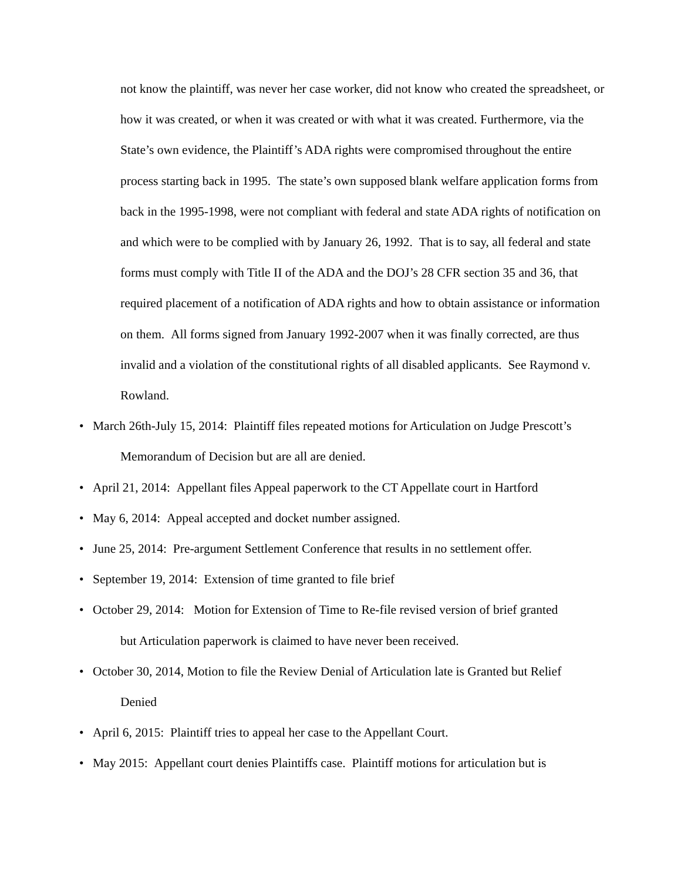not know the plaintiff, was never her case worker, did not know who created the spreadsheet, or how it was created, or when it was created or with what it was created. Furthermore, via the State’s own evidence, the Plaintiff’s ADA rights were compromised throughout the entire process starting back in 1995. The state’s own supposed blank welfare application forms from back in the 1995-1998, were not compliant with federal and state ADA rights of notification on and which were to be complied with by January 26, 1992. That is to say, all federal and state forms must comply with Title II of the ADA and the DOJ’s 28 CFR section 35 and 36, that required placement of a notification of ADA rights and how to obtain assistance or information on them. All forms signed from January 1992-2007 when it was finally corrected, are thus invalid and a violation of the constitutional rights of all disabled applicants. See Raymond v. Rowland.
• March 26th-July 15, 2014: Plaintiff files repeated motions for Articulation on Judge Prescott’s
Memorandum of Decision but are all are denied.
• April 21, 2014: Appellant files Appeal paperwork to the CT Appellate court in Hartford
• May 6, 2014: Appeal accepted and docket number assigned.
• June 25, 2014: Pre-argument Settlement Conference that results in no settlement offer.
• September 19, 2014: Extension of time granted to file brief
• October 29, 2014: Motion for Extension of Time to Re-file revised version of brief granted
but Articulation paperwork is claimed to have never been received.
• October 30, 2014, Motion to file the Review Denial of Articulation late is Granted but Relief
Denied
• April 6, 2015: Plaintiff tries to appeal her case to the Appellant Court.
• May 2015: Appellant court denies Plaintiffs case. Plaintiff motions for articulation but is